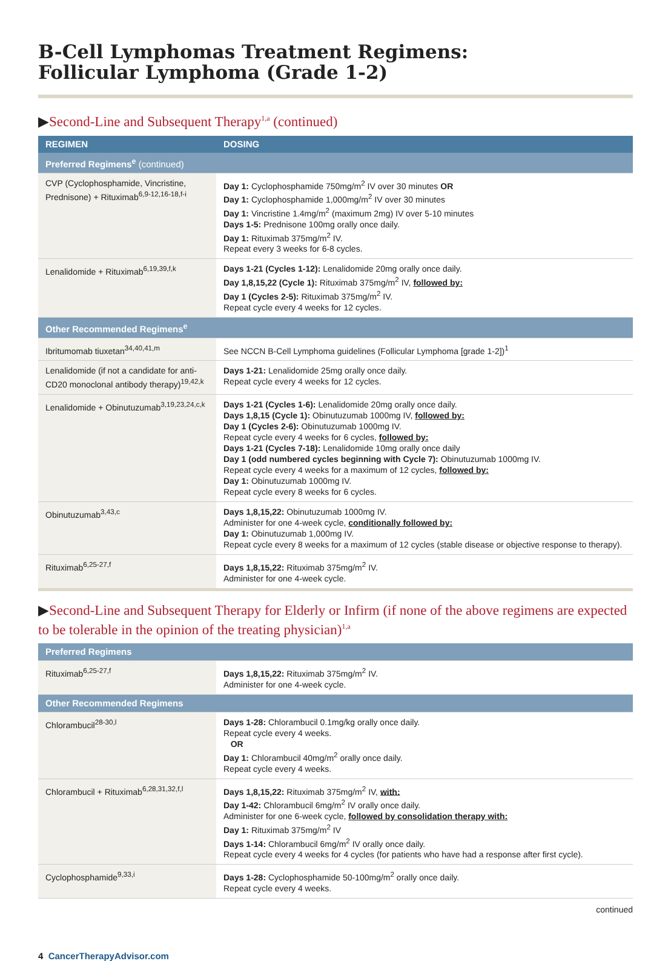B-Cell Lymphomas Treatment Regimens:
Follicular Lymphoma (Grade 1-2)
▶Second-Line and Subsequent Therapy<sup>1,a</sup> (continued)
| REGIMEN | DOSING |
| --- | --- |
| Preferred Regimens<sup>e</sup> (continued) | |
| CVP (Cyclophosphamide, Vincristine, Prednisone) + Rituximab<sup>6,9-12,16-18,f-i</sup> | Day 1: Cyclophosphamide 750mg/m<sup>2</sup> IV over 30 minutes OR Day 1: Cyclophosphamide 1,000mg/m<sup>2</sup> IV over 30 minutes Day 1: Vincristine 1.4mg/m<sup>2</sup> (maximum 2mg) IV over 5-10 minutes Days 1-5: Prednisone 100mg orally once daily. Day 1: Rituximab 375mg/m<sup>2</sup> IV. Repeat every 3 weeks for 6-8 cycles. |
| Lenalidomide + Rituximab<sup>6,19,39,f,k</sup> | Days 1-21 (Cycles 1-12): Lenalidomide 20mg orally once daily. Day 1,8,15,22 (Cycle 1): Rituximab 375mg/m<sup>2</sup> IV, followed by: Day 1 (Cycles 2-5): Rituximab 375mg/m<sup>2</sup> IV. Repeat cycle every 4 weeks for 12 cycles. |
| Other Recommended Regimens<sup>e</sup> | |
| Ibritumomab tiuxetan<sup>34,40,41,m</sup> | See NCCN B-Cell Lymphoma guidelines (Follicular Lymphoma [grade 1-2])<sup>1</sup> |
| Lenalidomide (if not a candidate for anti-CD20 monoclonal antibody therapy)<sup>19,42,k</sup> | Days 1-21: Lenalidomide 25mg orally once daily. Repeat cycle every 4 weeks for 12 cycles. |
| Lenalidomide + Obinutuzumab<sup>3,19,23,24,c,k</sup> | Days 1-21 (Cycles 1-6): Lenalidomide 20mg orally once daily. Days 1,8,15 (Cycle 1): Obinutuzumab 1000mg IV, followed by: Day 1 (Cycles 2-6): Obinutuzumab 1000mg IV. Repeat cycle every 4 weeks for 6 cycles, followed by: Days 1-21 (Cycles 7-18): Lenalidomide 10mg orally once daily Day 1 (odd numbered cycles beginning with Cycle 7): Obinutuzumab 1000mg IV. Repeat cycle every 4 weeks for a maximum of 12 cycles, followed by: Day 1: Obinutuzumab 1000mg IV. Repeat cycle every 8 weeks for 6 cycles. |
| Obinutuzumab<sup>3,43,c</sup> | Days 1,8,15,22: Obinutuzumab 1000mg IV. Administer for one 4-week cycle, conditionally followed by: Day 1: Obinutuzumab 1,000mg IV. Repeat cycle every 8 weeks for a maximum of 12 cycles (stable disease or objective response to therapy). |
| Rituximab<sup>6,25-27,f</sup> | Days 1,8,15,22: Rituximab 375mg/m<sup>2</sup> IV. Administer for one 4-week cycle. |
▶Second-Line and Subsequent Therapy for Elderly or Infirm (if none of the above regimens are expected to be tolerable in the opinion of the treating physician)<sup>1,a</sup>
| Preferred Regimens | |
| Rituximab<sup>6,25-27,f</sup> | Days 1,8,15,22: Rituximab 375mg/m<sup>2</sup> IV. Administer for one 4-week cycle. |
| Other Recommended Regimens | |
| Chlorambucil<sup>28-30,l</sup> | Days 1-28: Chlorambucil 0.1mg/kg orally once daily. Repeat cycle every 4 weeks. OR Day 1: Chlorambucil 40mg/m<sup>2</sup> orally once daily. Repeat cycle every 4 weeks. |
| Chlorambucil + Rituximab<sup>6,28,31,32,f,l</sup> | Days 1,8,15,22: Rituximab 375mg/m<sup>2</sup> IV, with: Day 1-42: Chlorambucil 6mg/m<sup>2</sup> IV orally once daily. Administer for one 6-week cycle, followed by consolidation therapy with: Day 1: Rituximab 375mg/m<sup>2</sup> IV Days 1-14: Chlorambucil 6mg/m<sup>2</sup> IV orally once daily. Repeat cycle every 4 weeks for 4 cycles (for patients who have had a response after first cycle). |
| Cyclophosphamide<sup>9,33,i</sup> | Days 1-28: Cyclophosphamide 50-100mg/m<sup>2</sup> orally once daily. Repeat cycle every 4 weeks. |
continued
4 CancerTherapyAdvisor.com